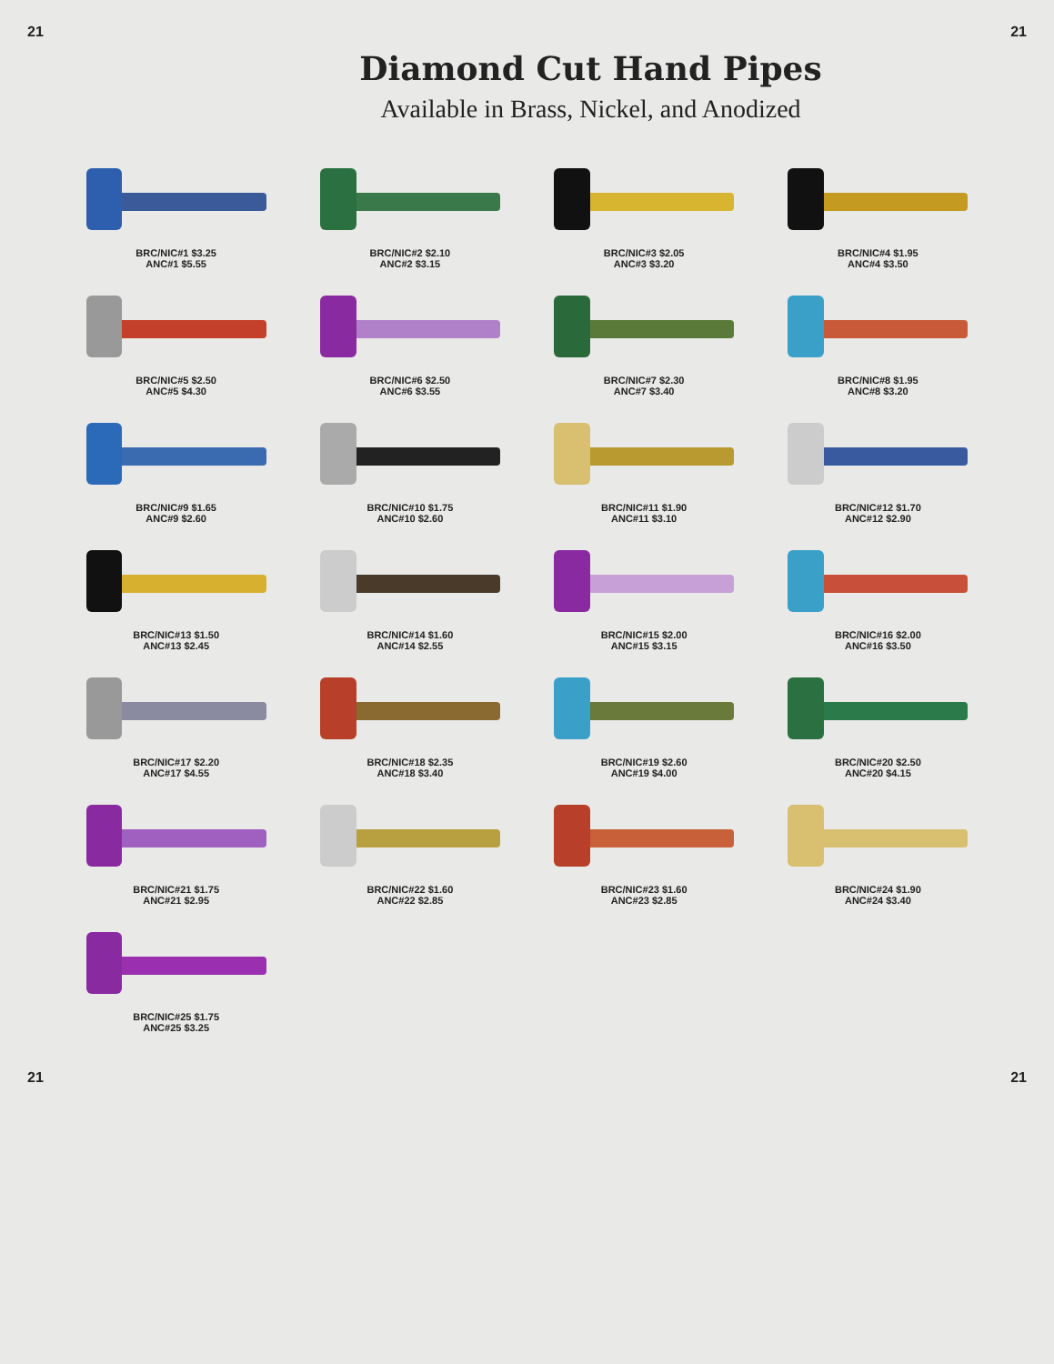21 21
Diamond Cut Hand Pipes
Available in Brass, Nickel, and Anodized
BRC/NIC#1 $3.25
ANC#1 $5.55
BRC/NIC#2 $2.10
ANC#2 $3.15
BRC/NIC#3 $2.05
ANC#3 $3.20
BRC/NIC#4 $1.95
ANC#4 $3.50
BRC/NIC#5 $2.50
ANC#5 $4.30
BRC/NIC#6 $2.50
ANC#6 $3.55
BRC/NIC#7 $2.30
ANC#7 $3.40
BRC/NIC#8 $1.95
ANC#8 $3.20
BRC/NIC#9 $1.65
ANC#9 $2.60
BRC/NIC#10 $1.75
ANC#10 $2.60
BRC/NIC#11 $1.90
ANC#11 $3.10
BRC/NIC#12 $1.70
ANC#12 $2.90
BRC/NIC#13 $1.50
ANC#13 $2.45
BRC/NIC#14 $1.60
ANC#14 $2.55
BRC/NIC#15 $2.00
ANC#15 $3.15
BRC/NIC#16 $2.00
ANC#16 $3.50
BRC/NIC#17 $2.20
ANC#17 $4.55
BRC/NIC#18 $2.35
ANC#18 $3.40
BRC/NIC#19 $2.60
ANC#19 $4.00
BRC/NIC#20 $2.50
ANC#20 $4.15
BRC/NIC#21 $1.75
ANC#21 $2.95
BRC/NIC#22 $1.60
ANC#22 $2.85
BRC/NIC#23 $1.60
ANC#23 $2.85
BRC/NIC#24 $1.90
ANC#24 $3.40
BRC/NIC#25 $1.75
ANC#25 $3.25
21 21